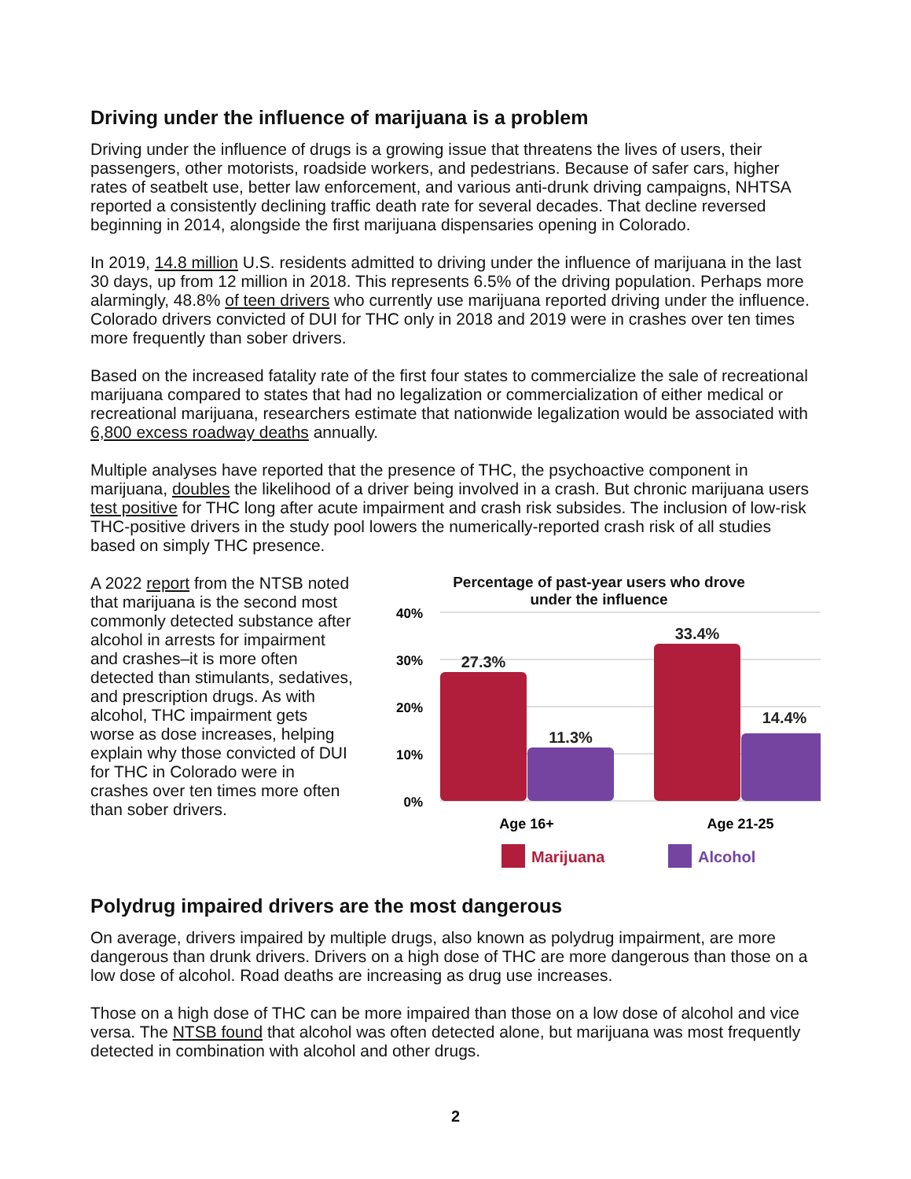Driving under the influence of marijuana is a problem
Driving under the influence of drugs is a growing issue that threatens the lives of users, their passengers, other motorists, roadside workers, and pedestrians. Because of safer cars, higher rates of seatbelt use, better law enforcement, and various anti-drunk driving campaigns, NHTSA reported a consistently declining traffic death rate for several decades. That decline reversed beginning in 2014, alongside the first marijuana dispensaries opening in Colorado.
In 2019, 14.8 million U.S. residents admitted to driving under the influence of marijuana in the last 30 days, up from 12 million in 2018. This represents 6.5% of the driving population. Perhaps more alarmingly, 48.8% of teen drivers who currently use marijuana reported driving under the influence. Colorado drivers convicted of DUI for THC only in 2018 and 2019 were in crashes over ten times more frequently than sober drivers.
Based on the increased fatality rate of the first four states to commercialize the sale of recreational marijuana compared to states that had no legalization or commercialization of either medical or recreational marijuana, researchers estimate that nationwide legalization would be associated with 6,800 excess roadway deaths annually.
Multiple analyses have reported that the presence of THC, the psychoactive component in marijuana, doubles the likelihood of a driver being involved in a crash. But chronic marijuana users test positive for THC long after acute impairment and crash risk subsides. The inclusion of low-risk THC-positive drivers in the study pool lowers the numerically-reported crash risk of all studies based on simply THC presence.
A 2022 report from the NTSB noted that marijuana is the second most commonly detected substance after alcohol in arrests for impairment and crashes–it is more often detected than stimulants, sedatives, and prescription drugs. As with alcohol, THC impairment gets worse as dose increases, helping explain why those convicted of DUI for THC in Colorado were in crashes over ten times more often than sober drivers.
Percentage of past-year users who drove
under the influence
40%
30%
20%
10%
0%
27.3%
11.3%
33.4%
14.4%
Age 16+
Age 21-25
Marijuana
Alcohol
Polydrug impaired drivers are the most dangerous
On average, drivers impaired by multiple drugs, also known as polydrug impairment, are more dangerous than drunk drivers. Drivers on a high dose of THC are more dangerous than those on a low dose of alcohol. Road deaths are increasing as drug use increases.
Those on a high dose of THC can be more impaired than those on a low dose of alcohol and vice versa. The NTSB found that alcohol was often detected alone, but marijuana was most frequently detected in combination with alcohol and other drugs.
2